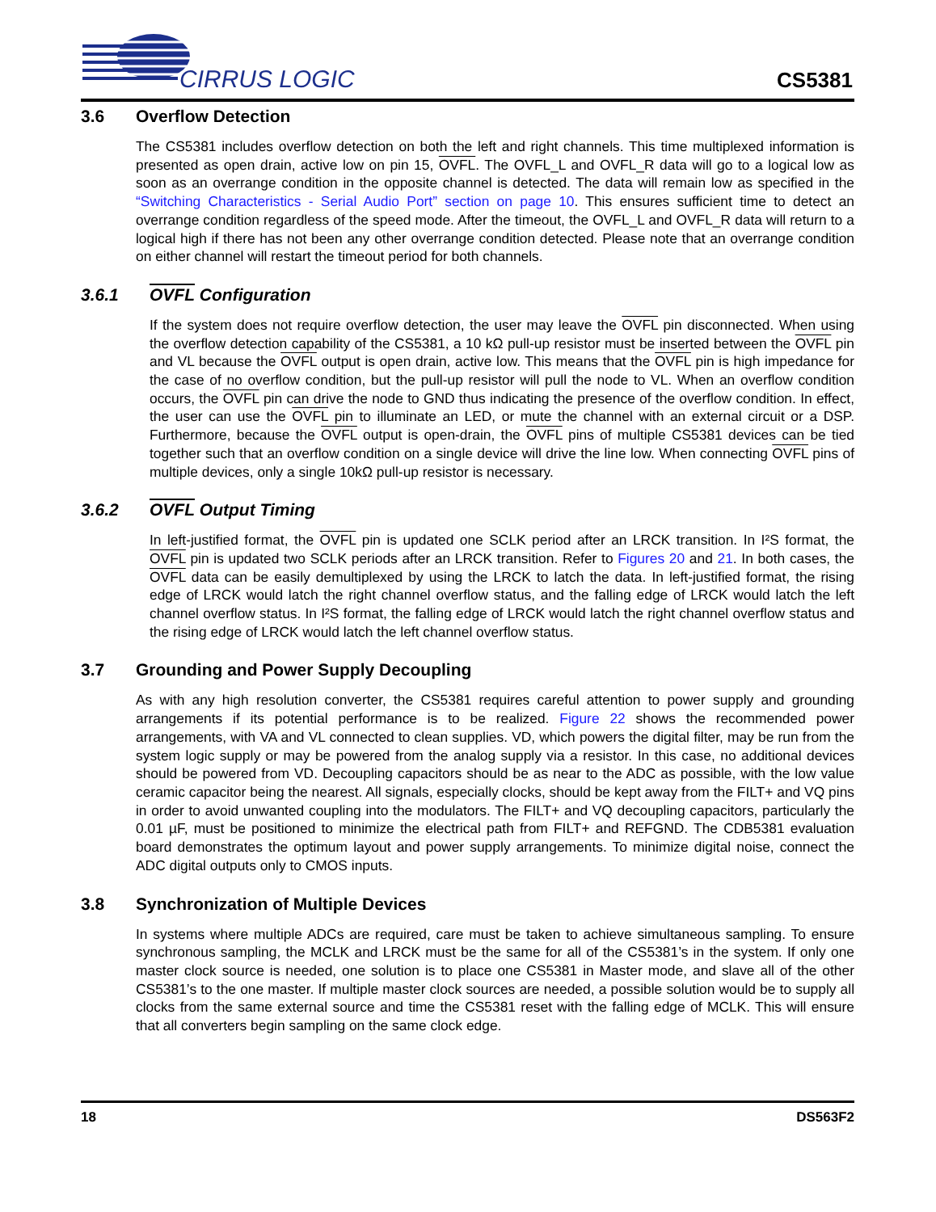CIRRUS LOGIC
CS5381
3.6 Overflow Detection
The CS5381 includes overflow detection on both the left and right channels. This time multiplexed information is presented as open drain, active low on pin 15, OVFL. The OVFL_L and OVFL_R data will go to a logical low as soon as an overrange condition in the opposite channel is detected. The data will remain low as specified in the “Switching Characteristics - Serial Audio Port” section on page 10. This ensures sufficient time to detect an overrange condition regardless of the speed mode. After the timeout, the OVFL_L and OVFL_R data will return to a logical high if there has not been any other overrange condition detected. Please note that an overrange condition on either channel will restart the timeout period for both channels.
3.6.1 OVFL Configuration
If the system does not require overflow detection, the user may leave the OVFL pin disconnected. When using the overflow detection capability of the CS5381, a 10 kΩ pull-up resistor must be inserted between the OVFL pin and VL because the OVFL output is open drain, active low. This means that the OVFL pin is high impedance for the case of no overflow condition, but the pull-up resistor will pull the node to VL. When an overflow condition occurs, the OVFL pin can drive the node to GND thus indicating the presence of the overflow condition. In effect, the user can use the OVFL pin to illuminate an LED, or mute the channel with an external circuit or a DSP. Furthermore, because the OVFL output is open-drain, the OVFL pins of multiple CS5381 devices can be tied together such that an overflow condition on a single device will drive the line low. When connecting OVFL pins of multiple devices, only a single 10kΩ pull-up resistor is necessary.
3.6.2 OVFL Output Timing
In left-justified format, the OVFL pin is updated one SCLK period after an LRCK transition. In I²S format, the OVFL pin is updated two SCLK periods after an LRCK transition. Refer to Figures 20 and 21. In both cases, the OVFL data can be easily demultiplexed by using the LRCK to latch the data. In left-justified format, the rising edge of LRCK would latch the right channel overflow status, and the falling edge of LRCK would latch the left channel overflow status. In I²S format, the falling edge of LRCK would latch the right channel overflow status and the rising edge of LRCK would latch the left channel overflow status.
3.7 Grounding and Power Supply Decoupling
As with any high resolution converter, the CS5381 requires careful attention to power supply and grounding arrangements if its potential performance is to be realized. Figure 22 shows the recommended power arrangements, with VA and VL connected to clean supplies. VD, which powers the digital filter, may be run from the system logic supply or may be powered from the analog supply via a resistor. In this case, no additional devices should be powered from VD. Decoupling capacitors should be as near to the ADC as possible, with the low value ceramic capacitor being the nearest. All signals, especially clocks, should be kept away from the FILT+ and VQ pins in order to avoid unwanted coupling into the modulators. The FILT+ and VQ decoupling capacitors, particularly the 0.01 µF, must be positioned to minimize the electrical path from FILT+ and REFGND. The CDB5381 evaluation board demonstrates the optimum layout and power supply arrangements. To minimize digital noise, connect the ADC digital outputs only to CMOS inputs.
3.8 Synchronization of Multiple Devices
In systems where multiple ADCs are required, care must be taken to achieve simultaneous sampling. To ensure synchronous sampling, the MCLK and LRCK must be the same for all of the CS5381’s in the system. If only one master clock source is needed, one solution is to place one CS5381 in Master mode, and slave all of the other CS5381’s to the one master. If multiple master clock sources are needed, a possible solution would be to supply all clocks from the same external source and time the CS5381 reset with the falling edge of MCLK. This will ensure that all converters begin sampling on the same clock edge.
18 DS563F2